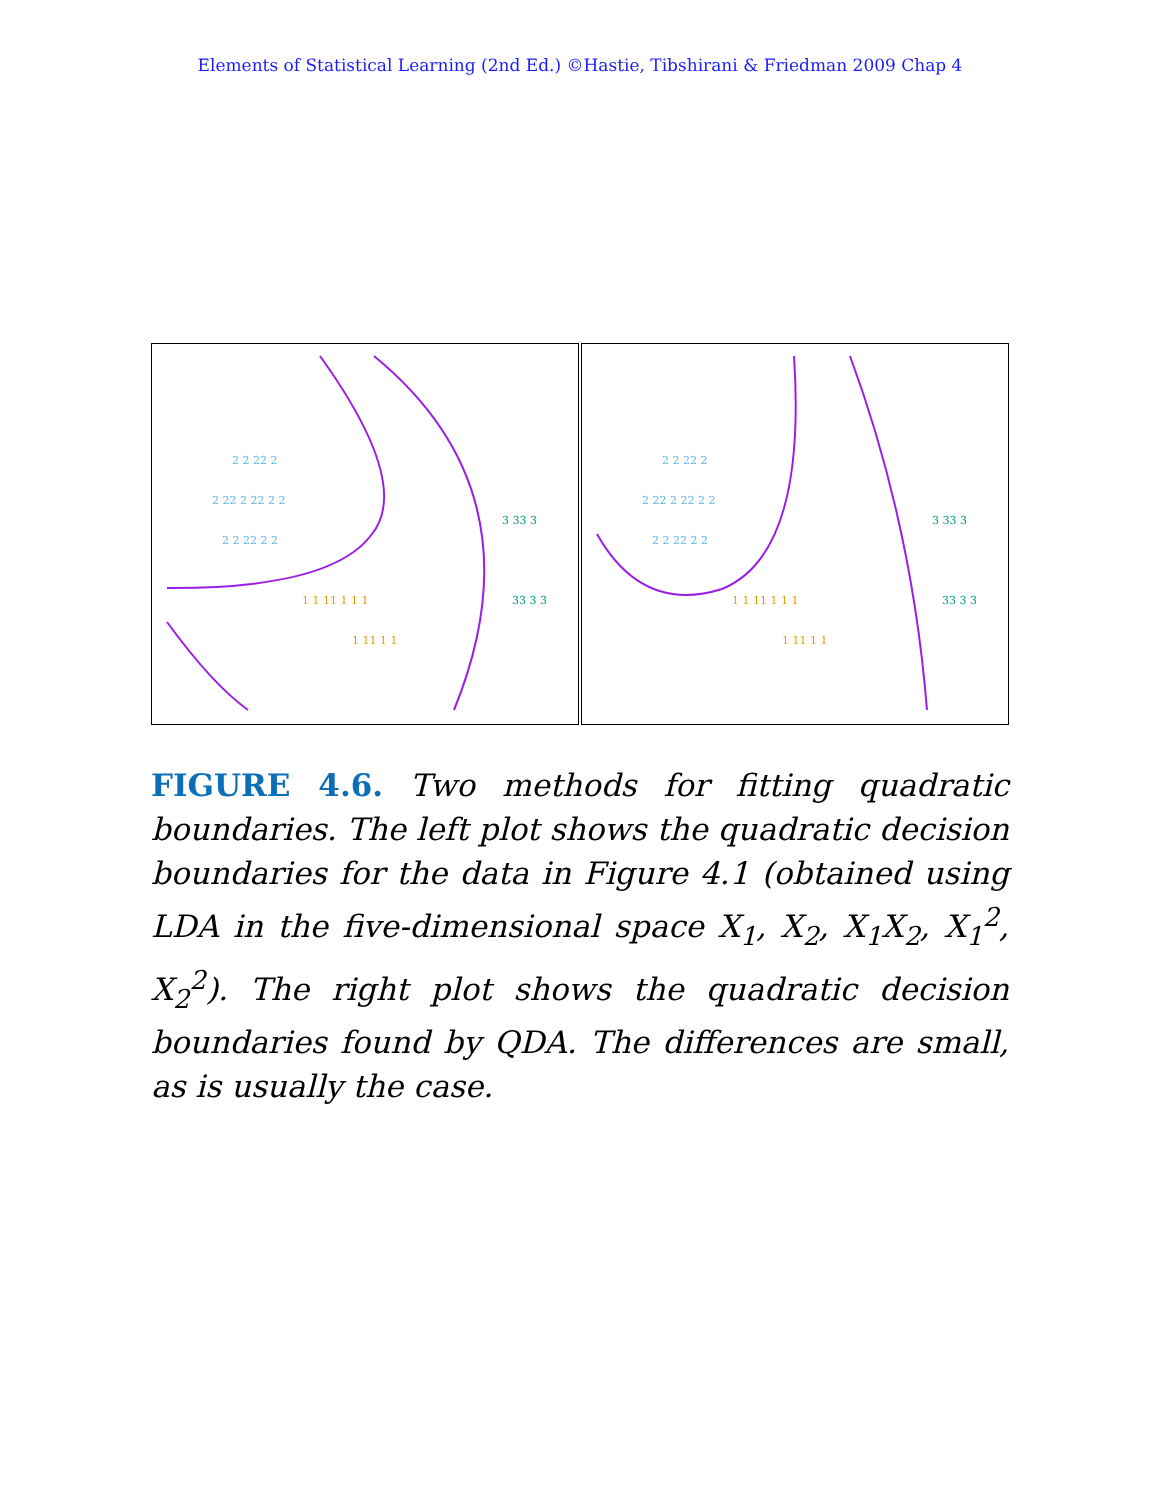Elements of Statistical Learning (2nd Ed.) ©Hastie, Tibshirani & Friedman 2009 Chap 4
2 2 22 2
2 22 2 22 2 2
2 2 22 2 2
1 1 11 1 1 1
1 11 1 1
3 33 3
33 3 3
2 2 22 2
2 22 2 22 2 2
2 2 22 2 2
1 1 11 1 1 1
1 11 1 1
3 33 3
33 3 3
FIGURE 4.6. Two methods for fitting quadratic boundaries. The left plot shows the quadratic decision boundaries for the data in Figure 4.1 (obtained using LDA in the five-dimensional space X<sub>1</sub>, X<sub>2</sub>, X<sub>1</sub>X<sub>2</sub>, X<sub>1</sub><sup>2</sup>, X<sub>2</sub><sup>2</sup>). The right plot shows the quadratic decision boundaries found by QDA. The differences are small, as is usually the case.